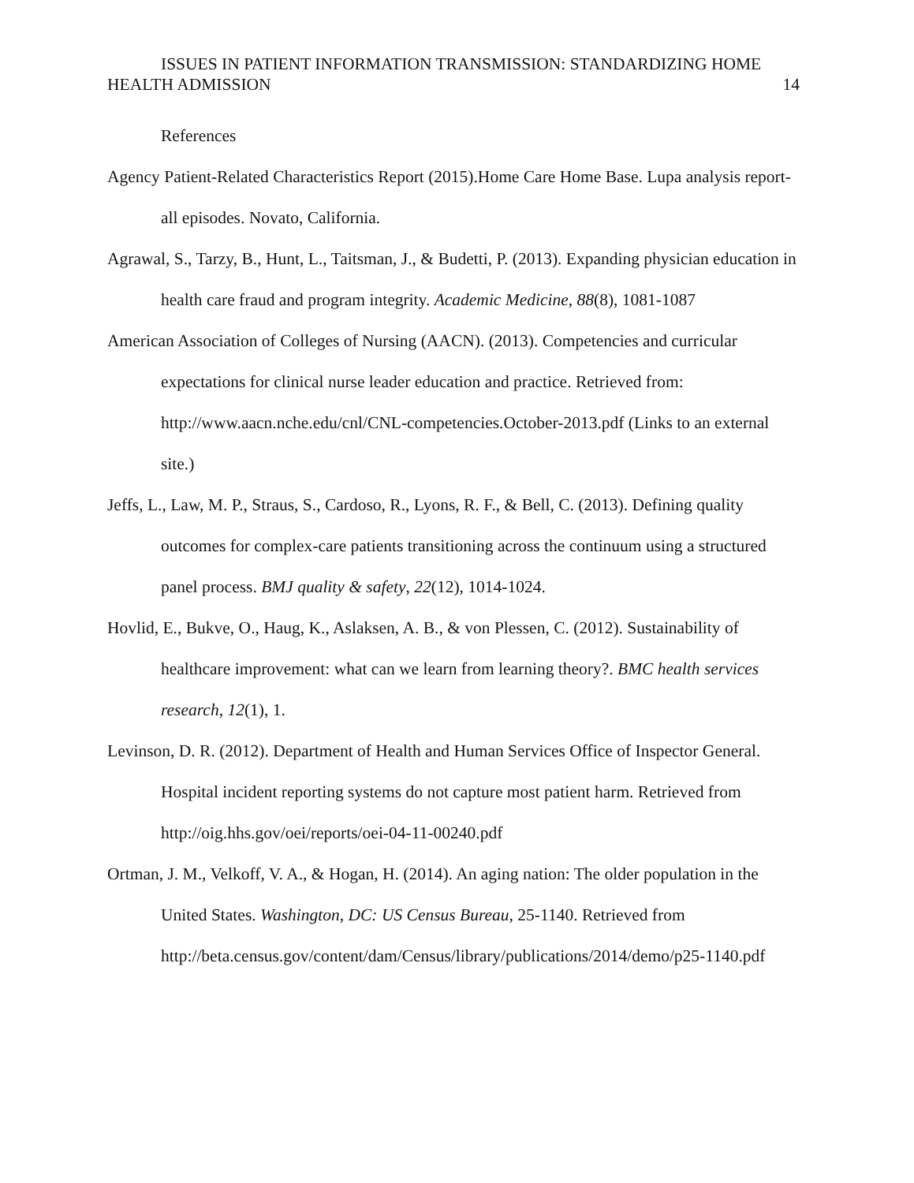ISSUES IN PATIENT INFORMATION TRANSMISSION: STANDARDIZING HOME
HEALTH ADMISSION 14
References
Agency Patient-Related Characteristics Report (2015).Home Care Home Base. Lupa analysis report- all episodes. Novato, California.
Agrawal, S., Tarzy, B., Hunt, L., Taitsman, J., & Budetti, P. (2013). Expanding physician education in health care fraud and program integrity. Academic Medicine, 88(8), 1081-1087
American Association of Colleges of Nursing (AACN). (2013). Competencies and curricular expectations for clinical nurse leader education and practice. Retrieved from: http://www.aacn.nche.edu/cnl/CNL-competencies.October-2013.pdf (Links to an external site.)
Jeffs, L., Law, M. P., Straus, S., Cardoso, R., Lyons, R. F., & Bell, C. (2013). Defining quality outcomes for complex-care patients transitioning across the continuum using a structured panel process. BMJ quality & safety, 22(12), 1014-1024.
Hovlid, E., Bukve, O., Haug, K., Aslaksen, A. B., & von Plessen, C. (2012). Sustainability of healthcare improvement: what can we learn from learning theory?. BMC health services research, 12(1), 1.
Levinson, D. R. (2012). Department of Health and Human Services Office of Inspector General. Hospital incident reporting systems do not capture most patient harm. Retrieved from http://oig.hhs.gov/oei/reports/oei-04-11-00240.pdf
Ortman, J. M., Velkoff, V. A., & Hogan, H. (2014). An aging nation: The older population in the United States. Washington, DC: US Census Bureau, 25-1140. Retrieved from http://beta.census.gov/content/dam/Census/library/publications/2014/demo/p25-1140.pdf